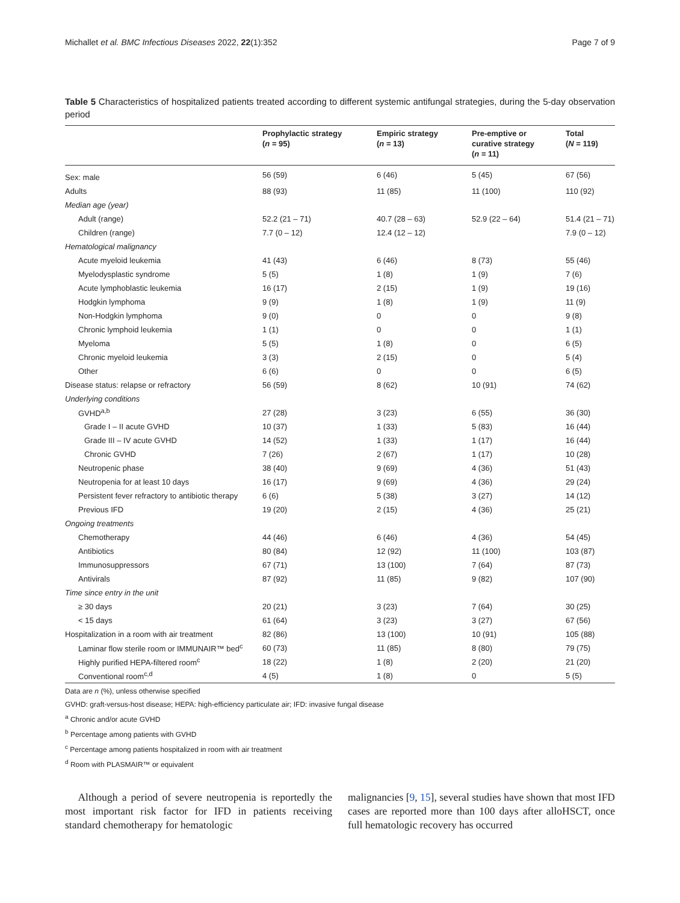Michallet et al. BMC Infectious Diseases 2022, 22(1):352 Page 7 of 9
Table 5 Characteristics of hospitalized patients treated according to different systemic antifungal strategies, during the 5-day observation period
| | Prophylactic strategy ( n = 95) | Empiric strategy ( n = 13) | Pre-emptive or curative strategy ( n = 11) | Total ( N = 119) |
| --- | --- | --- | --- | --- |
| Sex: male | 56 (59) | 6 (46) | 5 (45) | 67 (56) |
| Adults | 88 (93) | 11 (85) | 11 (100) | 110 (92) |
| Median age (year) | | | | |
| Adult (range) | 52.2 (21 – 71) | 40.7 (28 – 63) | 52.9 (22 – 64) | 51.4 (21 – 71) |
| Children (range) | 7.7 (0 – 12) | 12.4 (12 – 12) | | 7.9 (0 – 12) |
| Hematological malignancy | | | | |
| Acute myeloid leukemia | 41 (43) | 6 (46) | 8 (73) | 55 (46) |
| Myelodysplastic syndrome | 5 (5) | 1 (8) | 1 (9) | 7 (6) |
| Acute lymphoblastic leukemia | 16 (17) | 2 (15) | 1 (9) | 19 (16) |
| Hodgkin lymphoma | 9 (9) | 1 (8) | 1 (9) | 11 (9) |
| Non-Hodgkin lymphoma | 9 (0) | 0 | 0 | 9 (8) |
| Chronic lymphoid leukemia | 1 (1) | 0 | 0 | 1 (1) |
| Myeloma | 5 (5) | 1 (8) | 0 | 6 (5) |
| Chronic myeloid leukemia | 3 (3) | 2 (15) | 0 | 5 (4) |
| Other | 6 (6) | 0 | 0 | 6 (5) |
| Disease status: relapse or refractory | 56 (59) | 8 (62) | 10 (91) | 74 (62) |
| Underlying conditions | | | | |
| GVHD<sup>a,b</sup> | 27 (28) | 3 (23) | 6 (55) | 36 (30) |
| Grade I – II acute GVHD | 10 (37) | 1 (33) | 5 (83) | 16 (44) |
| Grade III – IV acute GVHD | 14 (52) | 1 (33) | 1 (17) | 16 (44) |
| Chronic GVHD | 7 (26) | 2 (67) | 1 (17) | 10 (28) |
| Neutropenic phase | 38 (40) | 9 (69) | 4 (36) | 51 (43) |
| Neutropenia for at least 10 days | 16 (17) | 9 (69) | 4 (36) | 29 (24) |
| Persistent fever refractory to antibiotic therapy | 6 (6) | 5 (38) | 3 (27) | 14 (12) |
| Previous IFD | 19 (20) | 2 (15) | 4 (36) | 25 (21) |
| Ongoing treatments | | | | |
| Chemotherapy | 44 (46) | 6 (46) | 4 (36) | 54 (45) |
| Antibiotics | 80 (84) | 12 (92) | 11 (100) | 103 (87) |
| Immunosuppressors | 67 (71) | 13 (100) | 7 (64) | 87 (73) |
| Antivirals | 87 (92) | 11 (85) | 9 (82) | 107 (90) |
| Time since entry in the unit | | | | |
| ≥ 30 days | 20 (21) | 3 (23) | 7 (64) | 30 (25) |
| < 15 days | 61 (64) | 3 (23) | 3 (27) | 67 (56) |
| Hospitalization in a room with air treatment | 82 (86) | 13 (100) | 10 (91) | 105 (88) |
| Laminar flow sterile room or IMMUNAIR™ bed<sup>c</sup> | 60 (73) | 11 (85) | 8 (80) | 79 (75) |
| Highly purified HEPA-filtered room<sup>c</sup> | 18 (22) | 1 (8) | 2 (20) | 21 (20) |
| Conventional room<sup>c,d</sup> | 4 (5) | 1 (8) | 0 | 5 (5) |
Data are n (%), unless otherwise specified
GVHD: graft-versus-host disease; HEPA: high-efficiency particulate air; IFD: invasive fungal disease
<sup>a</sup> Chronic and/or acute GVHD
<sup>b</sup> Percentage among patients with GVHD
<sup>c</sup> Percentage among patients hospitalized in room with air treatment
<sup>d</sup> Room with PLASMAIR™ or equivalent
Although a period of severe neutropenia is reportedly the most important risk factor for IFD in patients receiving standard chemotherapy for hematologic
malignancies [9, 15], several studies have shown that most IFD cases are reported more than 100 days after alloHSCT, once full hematologic recovery has occurred